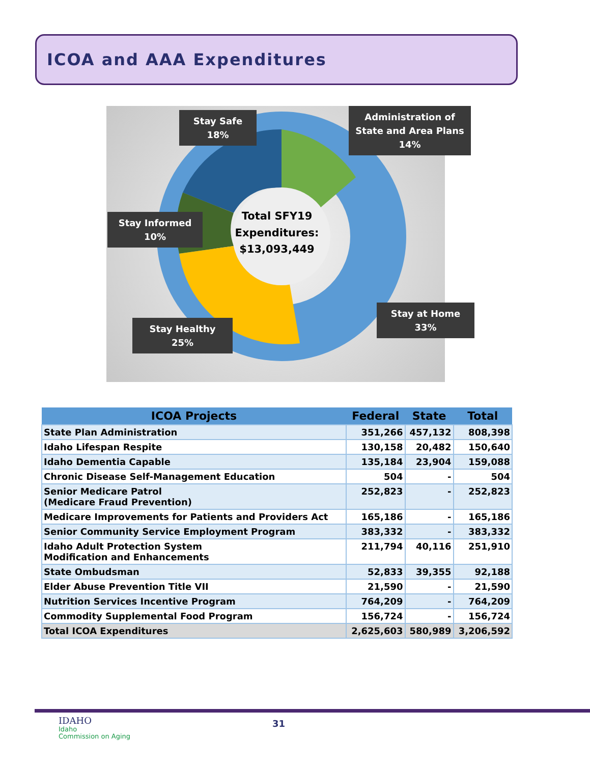ICOA and AAA Expenditures
Total SFY19 Expenditures: $13,093,449
Stay Safe
18%
Administration of State and Area Plans
14%
Stay Informed
10%
Stay Healthy
25%
Stay at Home
33%
| ICOA Projects | Federal | State | Total |
| --- | --- | --- | --- |
| State Plan Administration | 351,266 | 457,132 | 808,398 |
| Idaho Lifespan Respite | 130,158 | 20,482 | 150,640 |
| Idaho Dementia Capable | 135,184 | 23,904 | 159,088 |
| Chronic Disease Self-Management Education | 504 | - | 504 |
| Senior Medicare Patrol (Medicare Fraud Prevention) | 252,823 | - | 252,823 |
| Medicare Improvements for Patients and Providers Act | 165,186 | - | 165,186 |
| Senior Community Service Employment Program | 383,332 | - | 383,332 |
| Idaho Adult Protection System Modification and Enhancements | 211,794 | 40,116 | 251,910 |
| State Ombudsman | 52,833 | 39,355 | 92,188 |
| Elder Abuse Prevention Title VII | 21,590 | - | 21,590 |
| Nutrition Services Incentive Program | 764,209 | - | 764,209 |
| Commodity Supplemental Food Program | 156,724 | - | 156,724 |
| Total ICOA Expenditures | 2,625,603 | 580,989 | 3,206,592 |
IDAHO
Idaho
Commission on Aging
31